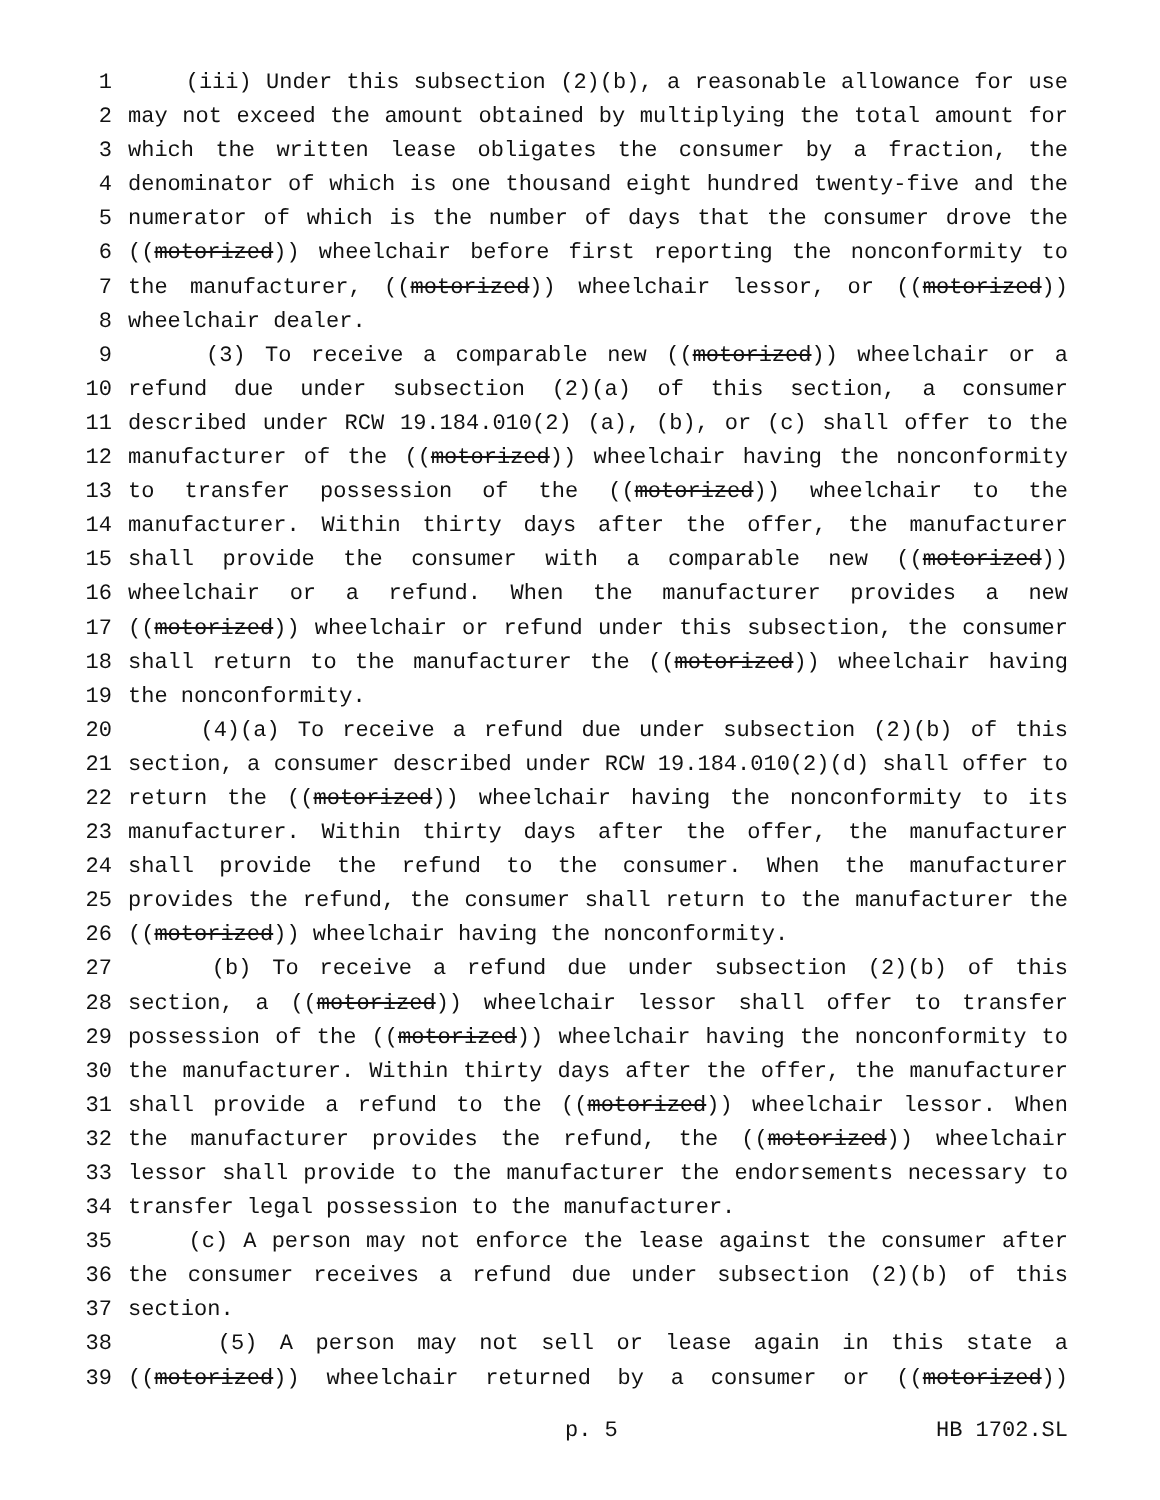1 (iii) Under this subsection (2)(b), a reasonable allowance for use
2 may not exceed the amount obtained by multiplying the total amount for
3 which the written lease obligates the consumer by a fraction, the
4 denominator of which is one thousand eight hundred twenty-five and the
5 numerator of which is the number of days that the consumer drove the
6 ((motorized)) wheelchair before first reporting the nonconformity to
7 the manufacturer, ((motorized)) wheelchair lessor, or ((motorized))
8 wheelchair dealer.
9 (3) To receive a comparable new ((motorized)) wheelchair or a
10 refund due under subsection (2)(a) of this section, a consumer
11 described under RCW 19.184.010(2) (a), (b), or (c) shall offer to the
12 manufacturer of the ((motorized)) wheelchair having the nonconformity
13 to transfer possession of the ((motorized)) wheelchair to the
14 manufacturer. Within thirty days after the offer, the manufacturer
15 shall provide the consumer with a comparable new ((motorized))
16 wheelchair or a refund. When the manufacturer provides a new
17 ((motorized)) wheelchair or refund under this subsection, the consumer
18 shall return to the manufacturer the ((motorized)) wheelchair having
19 the nonconformity.
20 (4)(a) To receive a refund due under subsection (2)(b) of this
21 section, a consumer described under RCW 19.184.010(2)(d) shall offer to
22 return the ((motorized)) wheelchair having the nonconformity to its
23 manufacturer. Within thirty days after the offer, the manufacturer
24 shall provide the refund to the consumer. When the manufacturer
25 provides the refund, the consumer shall return to the manufacturer the
26 ((motorized)) wheelchair having the nonconformity.
27 (b) To receive a refund due under subsection (2)(b) of this
28 section, a ((motorized)) wheelchair lessor shall offer to transfer
29 possession of the ((motorized)) wheelchair having the nonconformity to
30 the manufacturer. Within thirty days after the offer, the manufacturer
31 shall provide a refund to the ((motorized)) wheelchair lessor. When
32 the manufacturer provides the refund, the ((motorized)) wheelchair
33 lessor shall provide to the manufacturer the endorsements necessary to
34 transfer legal possession to the manufacturer.
35 (c) A person may not enforce the lease against the consumer after
36 the consumer receives a refund due under subsection (2)(b) of this
37 section.
38 (5) A person may not sell or lease again in this state a
39 ((motorized)) wheelchair returned by a consumer or ((motorized))
p. 5 HB 1702.SL